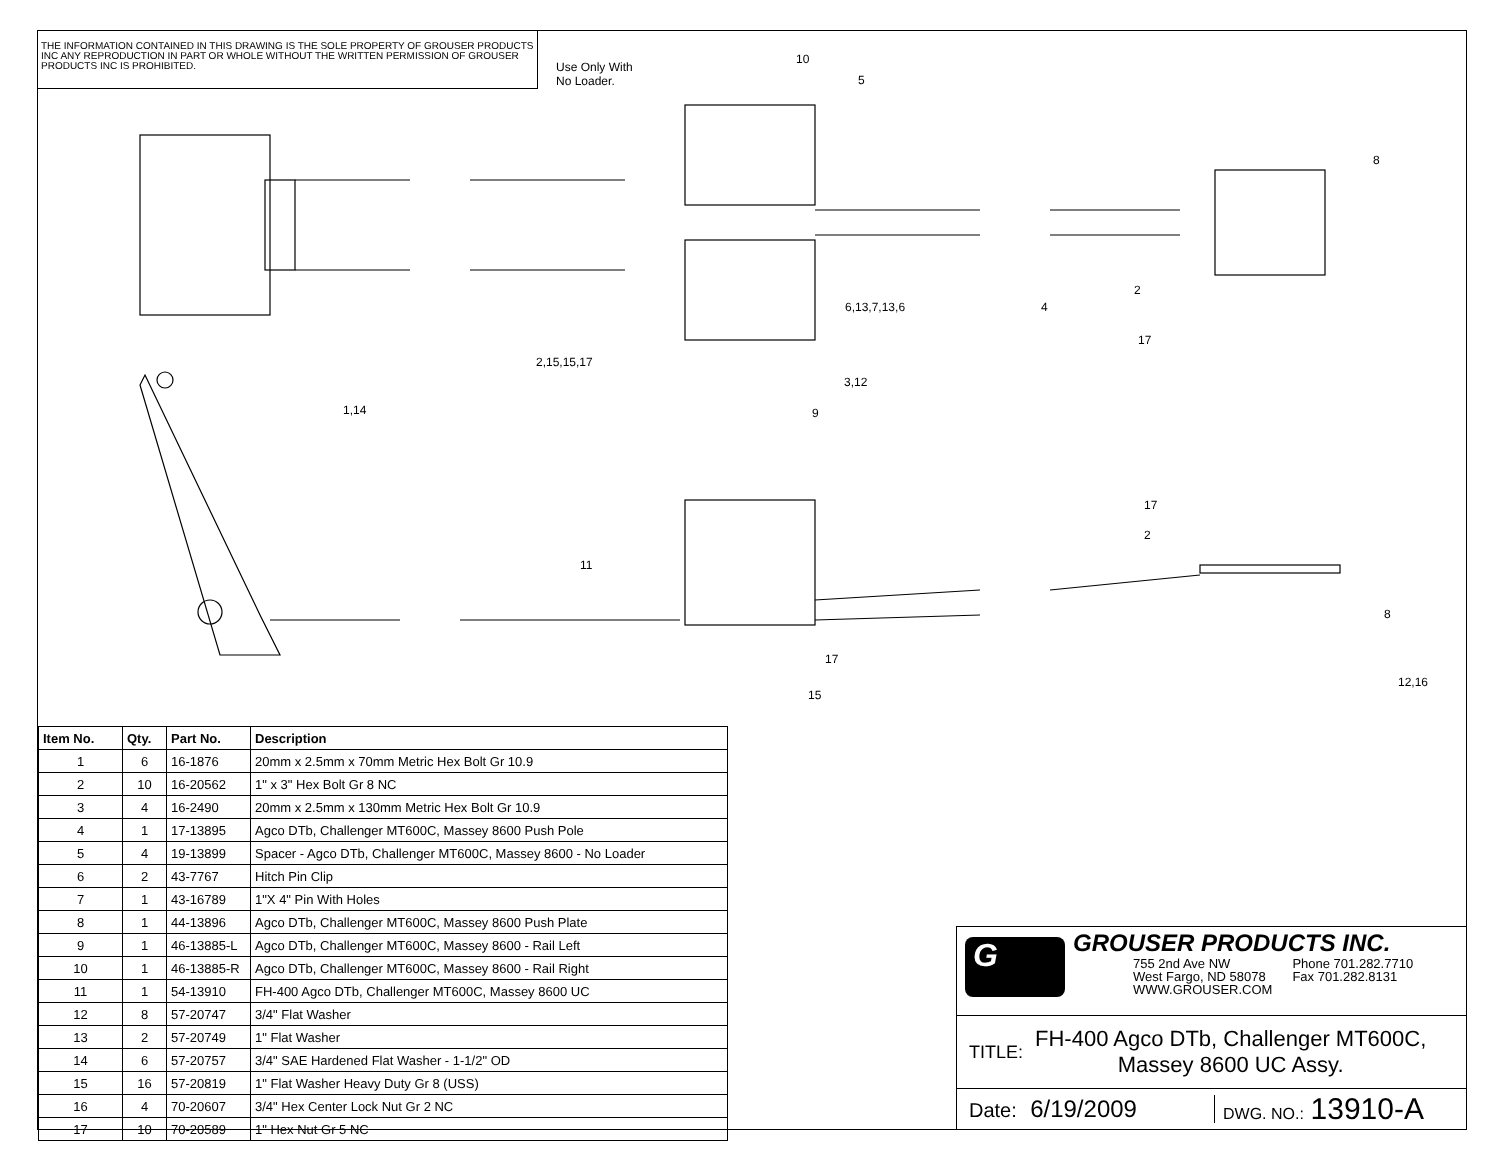THE INFORMATION CONTAINED IN THIS DRAWING IS THE SOLE PROPERTY OF GROUSER PRODUCTS INC ANY REPRODUCTION IN PART OR WHOLE WITHOUT THE WRITTEN PERMISSION OF GROUSER PRODUCTS INC IS PROHIBITED.
Use Only With
No Loader.
10
5
8
2
6,13,7,13,6 4
17
2,15,15,17
3,12
1,14 9
17
2
11
8
17
12,16
15
| Item No. | Qty. | Part No. | Description |
| --- | --- | --- | --- |
| 1 | 6 | 16-1876 | 20mm x 2.5mm x 70mm Metric Hex Bolt Gr 10.9 |
| 2 | 10 | 16-20562 | 1" x 3" Hex Bolt Gr 8 NC |
| 3 | 4 | 16-2490 | 20mm x 2.5mm x 130mm Metric Hex Bolt Gr 10.9 |
| 4 | 1 | 17-13895 | Agco DTb, Challenger MT600C, Massey 8600 Push Pole |
| 5 | 4 | 19-13899 | Spacer - Agco DTb, Challenger MT600C, Massey 8600 - No Loader |
| 6 | 2 | 43-7767 | Hitch Pin Clip |
| 7 | 1 | 43-16789 | 1"X 4" Pin With Holes |
| 8 | 1 | 44-13896 | Agco DTb, Challenger MT600C, Massey 8600 Push Plate |
| 9 | 1 | 46-13885-L | Agco DTb, Challenger MT600C, Massey 8600 - Rail Left |
| 10 | 1 | 46-13885-R | Agco DTb, Challenger MT600C, Massey 8600 - Rail Right |
| 11 | 1 | 54-13910 | FH-400 Agco DTb, Challenger MT600C, Massey 8600 UC |
| 12 | 8 | 57-20747 | 3/4" Flat Washer |
| 13 | 2 | 57-20749 | 1" Flat Washer |
| 14 | 6 | 57-20757 | 3/4" SAE Hardened Flat Washer - 1-1/2" OD |
| 15 | 16 | 57-20819 | 1" Flat Washer Heavy Duty Gr 8 (USS) |
| 16 | 4 | 70-20607 | 3/4" Hex Center Lock Nut Gr 2 NC |
| 17 | 10 | 70-20589 | 1" Hex Nut Gr 5 NC |
G
GROUSER PRODUCTS INC.
755 2nd Ave NW
West Fargo, ND 58078
WWW.GROUSER.COM
Phone 701.282.7710
Fax 701.282.8131
TITLE: FH-400 Agco DTb, Challenger MT600C,
Massey 8600 UC Assy.
Date: 6/19/2009 DWG. NO.: 13910-A